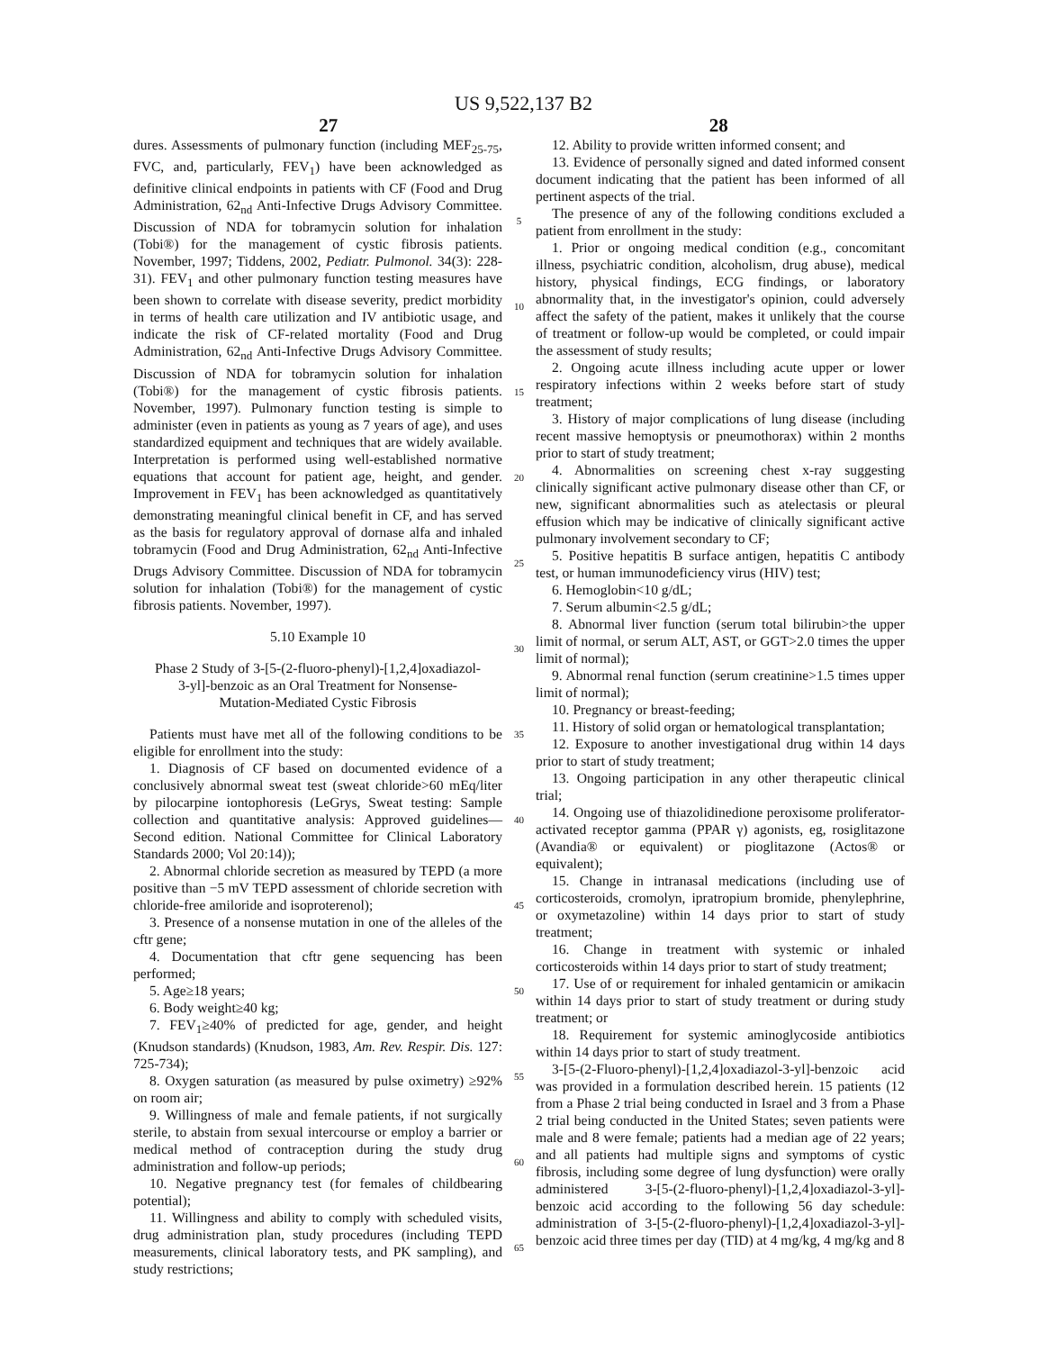US 9,522,137 B2
27 28
dures. Assessments of pulmonary function (including MEF<sub>25-75</sub>, FVC, and, particularly, FEV<sub>1</sub>) have been acknowledged as definitive clinical endpoints in patients with CF (Food and Drug Administration, 62<sub>nd</sub> Anti-Infective Drugs Advisory Committee. Discussion of NDA for tobramycin solution for inhalation (Tobi®) for the management of cystic fibrosis patients. November, 1997; Tiddens, 2002, Pediatr. Pulmonol. 34(3): 228-31). FEV<sub>1</sub> and other pulmonary function testing measures have been shown to correlate with disease severity, predict morbidity in terms of health care utilization and IV antibiotic usage, and indicate the risk of CF-related mortality (Food and Drug Administration, 62<sub>nd</sub> Anti-Infective Drugs Advisory Committee. Discussion of NDA for tobramycin solution for inhalation (Tobi®) for the management of cystic fibrosis patients. November, 1997). Pulmonary function testing is simple to administer (even in patients as young as 7 years of age), and uses standardized equipment and techniques that are widely available. Interpretation is performed using well-established normative equations that account for patient age, height, and gender. Improvement in FEV<sub>1</sub> has been acknowledged as quantitatively demonstrating meaningful clinical benefit in CF, and has served as the basis for regulatory approval of dornase alfa and inhaled tobramycin (Food and Drug Administration, 62<sub>nd</sub> Anti-Infective Drugs Advisory Committee. Discussion of NDA for tobramycin solution for inhalation (Tobi®) for the management of cystic fibrosis patients. November, 1997).
5.10 Example 10
Phase 2 Study of 3-[5-(2-fluoro-phenyl)-[1,2,4]oxadiazol-3-yl]-benzoic as an Oral Treatment for Nonsense-Mutation-Mediated Cystic Fibrosis
Patients must have met all of the following conditions to be eligible for enrollment into the study:
1. Diagnosis of CF based on documented evidence of a conclusively abnormal sweat test (sweat chloride>60 mEq/liter by pilocarpine iontophoresis (LeGrys, Sweat testing: Sample collection and quantitative analysis: Approved guidelines—Second edition. National Committee for Clinical Laboratory Standards 2000; Vol 20:14));
2. Abnormal chloride secretion as measured by TEPD (a more positive than −5 mV TEPD assessment of chloride secretion with chloride-free amiloride and isoproterenol);
3. Presence of a nonsense mutation in one of the alleles of the cftr gene;
4. Documentation that cftr gene sequencing has been performed;
5. Age≥18 years;
6. Body weight≥40 kg;
7. FEV<sub>1</sub>≥40% of predicted for age, gender, and height (Knudson standards) (Knudson, 1983, Am. Rev. Respir. Dis. 127: 725-734);
8. Oxygen saturation (as measured by pulse oximetry) ≥92% on room air;
9. Willingness of male and female patients, if not surgically sterile, to abstain from sexual intercourse or employ a barrier or medical method of contraception during the study drug administration and follow-up periods;
10. Negative pregnancy test (for females of childbearing potential);
11. Willingness and ability to comply with scheduled visits, drug administration plan, study procedures (including TEPD measurements, clinical laboratory tests, and PK sampling), and study restrictions;
5
10
15
20
25
30
35
40
45
50
55
60
65
12. Ability to provide written informed consent; and
13. Evidence of personally signed and dated informed consent document indicating that the patient has been informed of all pertinent aspects of the trial.
The presence of any of the following conditions excluded a patient from enrollment in the study:
1. Prior or ongoing medical condition (e.g., concomitant illness, psychiatric condition, alcoholism, drug abuse), medical history, physical findings, ECG findings, or laboratory abnormality that, in the investigator's opinion, could adversely affect the safety of the patient, makes it unlikely that the course of treatment or follow-up would be completed, or could impair the assessment of study results;
2. Ongoing acute illness including acute upper or lower respiratory infections within 2 weeks before start of study treatment;
3. History of major complications of lung disease (including recent massive hemoptysis or pneumothorax) within 2 months prior to start of study treatment;
4. Abnormalities on screening chest x-ray suggesting clinically significant active pulmonary disease other than CF, or new, significant abnormalities such as atelectasis or pleural effusion which may be indicative of clinically significant active pulmonary involvement secondary to CF;
5. Positive hepatitis B surface antigen, hepatitis C antibody test, or human immunodeficiency virus (HIV) test;
6. Hemoglobin<10 g/dL;
7. Serum albumin<2.5 g/dL;
8. Abnormal liver function (serum total bilirubin>the upper limit of normal, or serum ALT, AST, or GGT>2.0 times the upper limit of normal);
9. Abnormal renal function (serum creatinine>1.5 times upper limit of normal);
10. Pregnancy or breast-feeding;
11. History of solid organ or hematological transplantation;
12. Exposure to another investigational drug within 14 days prior to start of study treatment;
13. Ongoing participation in any other therapeutic clinical trial;
14. Ongoing use of thiazolidinedione peroxisome proliferator-activated receptor gamma (PPAR γ) agonists, eg, rosiglitazone (Avandia® or equivalent) or pioglitazone (Actos® or equivalent);
15. Change in intranasal medications (including use of corticosteroids, cromolyn, ipratropium bromide, phenylephrine, or oxymetazoline) within 14 days prior to start of study treatment;
16. Change in treatment with systemic or inhaled corticosteroids within 14 days prior to start of study treatment;
17. Use of or requirement for inhaled gentamicin or amikacin within 14 days prior to start of study treatment or during study treatment; or
18. Requirement for systemic aminoglycoside antibiotics within 14 days prior to start of study treatment.
3-[5-(2-Fluoro-phenyl)-[1,2,4]oxadiazol-3-yl]-benzoic acid was provided in a formulation described herein. 15 patients (12 from a Phase 2 trial being conducted in Israel and 3 from a Phase 2 trial being conducted in the United States; seven patients were male and 8 were female; patients had a median age of 22 years; and all patients had multiple signs and symptoms of cystic fibrosis, including some degree of lung dysfunction) were orally administered 3-[5-(2-fluoro-phenyl)-[1,2,4]oxadiazol-3-yl]-benzoic acid according to the following 56 day schedule: administration of 3-[5-(2-fluoro-phenyl)-[1,2,4]oxadiazol-3-yl]-benzoic acid three times per day (TID) at 4 mg/kg, 4 mg/kg and 8